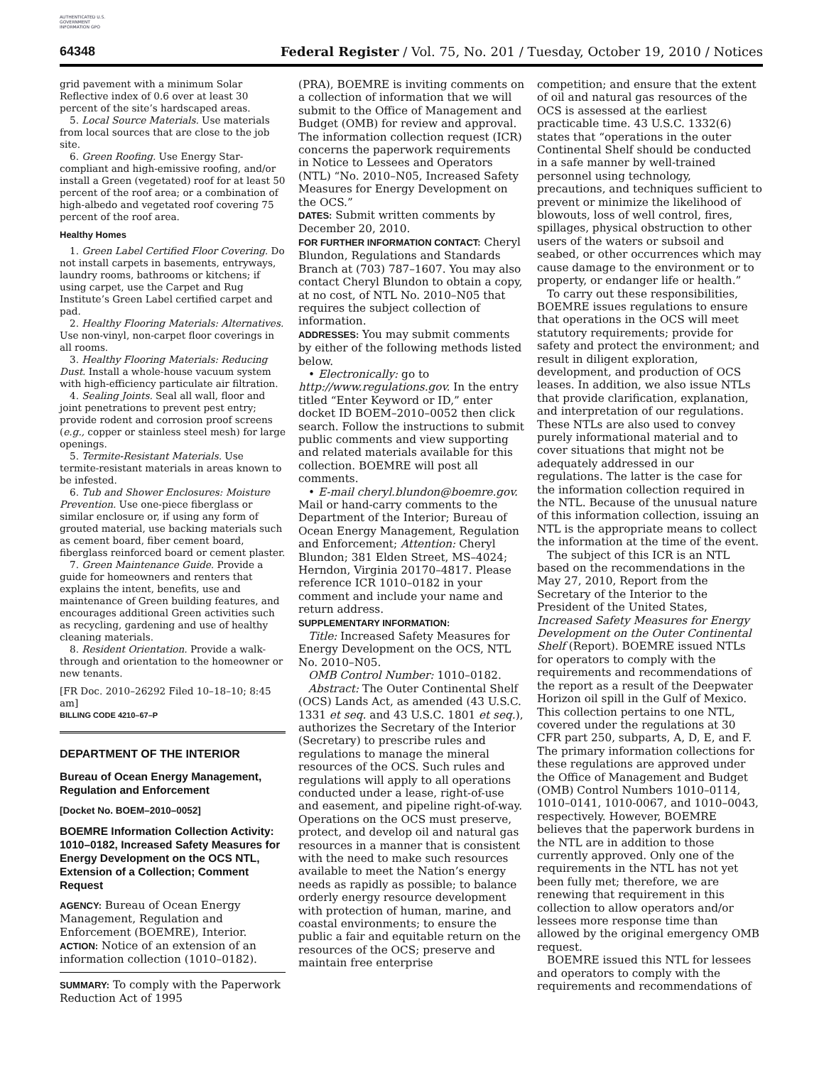AUTHENTICATED U.S. GOVERNMENT INFORMATION GPO
64348 Federal Register / Vol. 75, No. 201 / Tuesday, October 19, 2010 / Notices
grid pavement with a minimum Solar Reflective index of 0.6 over at least 30 percent of the site’s hardscaped areas.
5. Local Source Materials. Use materials from local sources that are close to the job site.
6. Green Roofing. Use Energy Star-compliant and high-emissive roofing, and/or install a Green (vegetated) roof for at least 50 percent of the roof area; or a combination of high-albedo and vegetated roof covering 75 percent of the roof area.
Healthy Homes
1. Green Label Certified Floor Covering. Do not install carpets in basements, entryways, laundry rooms, bathrooms or kitchens; if using carpet, use the Carpet and Rug Institute’s Green Label certified carpet and pad.
2. Healthy Flooring Materials: Alternatives. Use non-vinyl, non-carpet floor coverings in all rooms.
3. Healthy Flooring Materials: Reducing Dust. Install a whole-house vacuum system with high-efficiency particulate air filtration.
4. Sealing Joints. Seal all wall, floor and joint penetrations to prevent pest entry; provide rodent and corrosion proof screens (e.g., copper or stainless steel mesh) for large openings.
5. Termite-Resistant Materials. Use termite-resistant materials in areas known to be infested.
6. Tub and Shower Enclosures: Moisture Prevention. Use one-piece fiberglass or similar enclosure or, if using any form of grouted material, use backing materials such as cement board, fiber cement board, fiberglass reinforced board or cement plaster.
7. Green Maintenance Guide. Provide a guide for homeowners and renters that explains the intent, benefits, use and maintenance of Green building features, and encourages additional Green activities such as recycling, gardening and use of healthy cleaning materials.
8. Resident Orientation. Provide a walk-through and orientation to the homeowner or new tenants.
[FR Doc. 2010–26292 Filed 10–18–10; 8:45 am]
BILLING CODE 4210–67–P
DEPARTMENT OF THE INTERIOR
Bureau of Ocean Energy Management, Regulation and Enforcement
[Docket No. BOEM–2010–0052]
BOEMRE Information Collection Activity: 1010–0182, Increased Safety Measures for Energy Development on the OCS NTL, Extension of a Collection; Comment Request
AGENCY: Bureau of Ocean Energy Management, Regulation and Enforcement (BOEMRE), Interior.
ACTION: Notice of an extension of an information collection (1010–0182).
SUMMARY: To comply with the Paperwork Reduction Act of 1995
(PRA), BOEMRE is inviting comments on a collection of information that we will submit to the Office of Management and Budget (OMB) for review and approval. The information collection request (ICR) concerns the paperwork requirements in Notice to Lessees and Operators (NTL) “No. 2010–N05, Increased Safety Measures for Energy Development on the OCS.”
DATES: Submit written comments by December 20, 2010.
FOR FURTHER INFORMATION CONTACT: Cheryl Blundon, Regulations and Standards Branch at (703) 787–1607. You may also contact Cheryl Blundon to obtain a copy, at no cost, of NTL No. 2010–N05 that requires the subject collection of information.
ADDRESSES: You may submit comments by either of the following methods listed below.
• Electronically: go to http://www.regulations.gov. In the entry titled “Enter Keyword or ID,” enter docket ID BOEM–2010–0052 then click search. Follow the instructions to submit public comments and view supporting and related materials available for this collection. BOEMRE will post all comments.
• E-mail cheryl.blundon@boemre.gov. Mail or hand-carry comments to the Department of the Interior; Bureau of Ocean Energy Management, Regulation and Enforcement; Attention: Cheryl Blundon; 381 Elden Street, MS–4024; Herndon, Virginia 20170–4817. Please reference ICR 1010–0182 in your comment and include your name and return address.
SUPPLEMENTARY INFORMATION:
Title: Increased Safety Measures for Energy Development on the OCS, NTL No. 2010–N05.
OMB Control Number: 1010–0182.
Abstract: The Outer Continental Shelf (OCS) Lands Act, as amended (43 U.S.C. 1331 et seq. and 43 U.S.C. 1801 et seq.), authorizes the Secretary of the Interior (Secretary) to prescribe rules and regulations to manage the mineral resources of the OCS. Such rules and regulations will apply to all operations conducted under a lease, right-of-use and easement, and pipeline right-of-way. Operations on the OCS must preserve, protect, and develop oil and natural gas resources in a manner that is consistent with the need to make such resources available to meet the Nation’s energy needs as rapidly as possible; to balance orderly energy resource development with protection of human, marine, and coastal environments; to ensure the public a fair and equitable return on the resources of the OCS; preserve and maintain free enterprise
competition; and ensure that the extent of oil and natural gas resources of the OCS is assessed at the earliest practicable time. 43 U.S.C. 1332(6) states that “operations in the outer Continental Shelf should be conducted in a safe manner by well-trained personnel using technology, precautions, and techniques sufficient to prevent or minimize the likelihood of blowouts, loss of well control, fires, spillages, physical obstruction to other users of the waters or subsoil and seabed, or other occurrences which may cause damage to the environment or to property, or endanger life or health.”
To carry out these responsibilities, BOEMRE issues regulations to ensure that operations in the OCS will meet statutory requirements; provide for safety and protect the environment; and result in diligent exploration, development, and production of OCS leases. In addition, we also issue NTLs that provide clarification, explanation, and interpretation of our regulations. These NTLs are also used to convey purely informational material and to cover situations that might not be adequately addressed in our regulations. The latter is the case for the information collection required in the NTL. Because of the unusual nature of this information collection, issuing an NTL is the appropriate means to collect the information at the time of the event.
The subject of this ICR is an NTL based on the recommendations in the May 27, 2010, Report from the Secretary of the Interior to the President of the United States, Increased Safety Measures for Energy Development on the Outer Continental Shelf (Report). BOEMRE issued NTLs for operators to comply with the requirements and recommendations of the report as a result of the Deepwater Horizon oil spill in the Gulf of Mexico. This collection pertains to one NTL, covered under the regulations at 30 CFR part 250, subparts, A, D, E, and F. The primary information collections for these regulations are approved under the Office of Management and Budget (OMB) Control Numbers 1010–0114, 1010–0141, 1010-0067, and 1010–0043, respectively. However, BOEMRE believes that the paperwork burdens in the NTL are in addition to those currently approved. Only one of the requirements in the NTL has not yet been fully met; therefore, we are renewing that requirement in this collection to allow operators and/or lessees more response time than allowed by the original emergency OMB request.
BOEMRE issued this NTL for lessees and operators to comply with the requirements and recommendations of